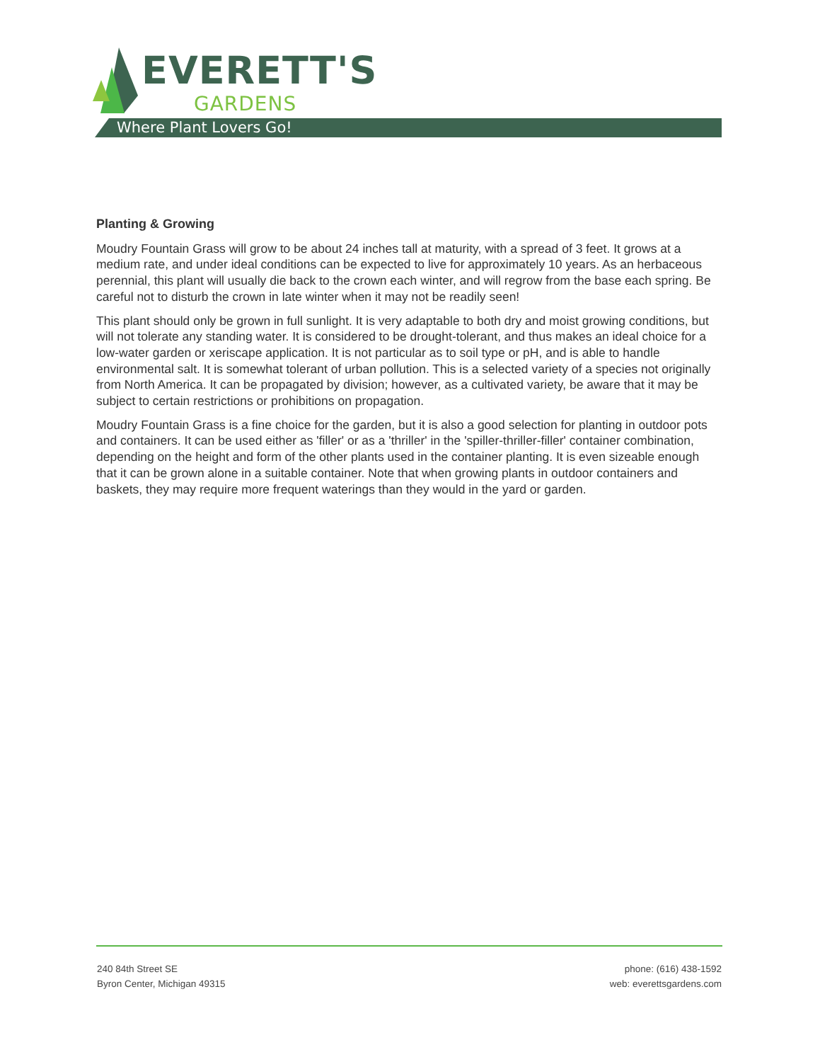EVERETT'S
GARDENS
Where Plant Lovers Go!
Planting & Growing
Moudry Fountain Grass will grow to be about 24 inches tall at maturity, with a spread of 3 feet. It grows at a medium rate, and under ideal conditions can be expected to live for approximately 10 years. As an herbaceous perennial, this plant will usually die back to the crown each winter, and will regrow from the base each spring. Be careful not to disturb the crown in late winter when it may not be readily seen!
This plant should only be grown in full sunlight. It is very adaptable to both dry and moist growing conditions, but will not tolerate any standing water. It is considered to be drought-tolerant, and thus makes an ideal choice for a low-water garden or xeriscape application. It is not particular as to soil type or pH, and is able to handle environmental salt. It is somewhat tolerant of urban pollution. This is a selected variety of a species not originally from North America. It can be propagated by division; however, as a cultivated variety, be aware that it may be subject to certain restrictions or prohibitions on propagation.
Moudry Fountain Grass is a fine choice for the garden, but it is also a good selection for planting in outdoor pots and containers. It can be used either as 'filler' or as a 'thriller' in the 'spiller-thriller-filler' container combination, depending on the height and form of the other plants used in the container planting. It is even sizeable enough that it can be grown alone in a suitable container. Note that when growing plants in outdoor containers and baskets, they may require more frequent waterings than they would in the yard or garden.
240 84th Street SE
Byron Center, Michigan 49315
phone: (616) 438-1592
web: everettsgardens.com